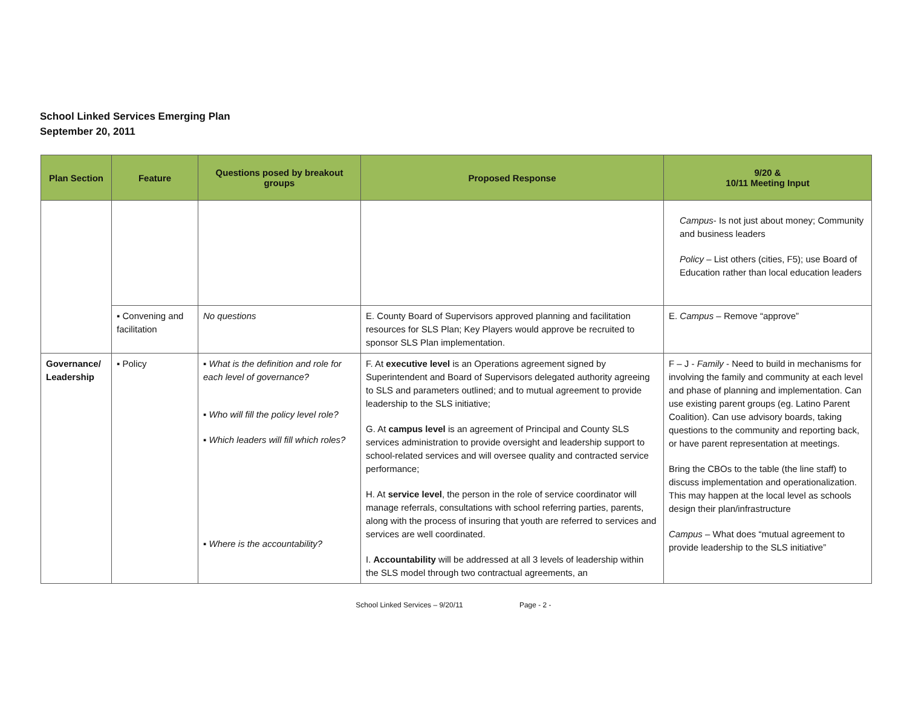School Linked Services Emerging Plan
September 20, 2011
| Plan Section | Feature | Questions posed by breakout groups | Proposed Response | 9/20 & 10/11 Meeting Input |
| --- | --- | --- | --- | --- |
| | | | | Campus - Is not just about money; Community and business leaders Policy – List others (cities, F5); use Board of Education rather than local education leaders |
| | ▪ Convening and facilitation | No questions | E. County Board of Supervisors approved planning and facilitation resources for SLS Plan; Key Players would approve be recruited to sponsor SLS Plan implementation. | E. Campus – Remove “approve” |
| Governance/ Leadership | ▪ Policy | ▪ What is the definition and role for each level of governance? ▪ Who will fill the policy level role? ▪ Which leaders will fill which roles? ▪ Where is the accountability? | F. At executive level is an Operations agreement signed by Superintendent and Board of Supervisors delegated authority agreeing to SLS and parameters outlined; and to mutual agreement to provide leadership to the SLS initiative; G. At campus level is an agreement of Principal and County SLS services administration to provide oversight and leadership support to school-related services and will oversee quality and contracted service performance; H. At service level , the person in the role of service coordinator will manage referrals, consultations with school referring parties, parents, along with the process of insuring that youth are referred to services and services are well coordinated. I. Accountability will be addressed at all 3 levels of leadership within the SLS model through two contractual agreements, an | F – J - Family - Need to build in mechanisms for involving the family and community at each level and phase of planning and implementation. Can use existing parent groups (eg. Latino Parent Coalition). Can use advisory boards, taking questions to the community and reporting back, or have parent representation at meetings. Bring the CBOs to the table (the line staff) to discuss implementation and operationalization. This may happen at the local level as schools design their plan/infrastructure Campus – What does “mutual agreement to provide leadership to the SLS initiative” |
School Linked Services – 9/20/11 Page - 2 -